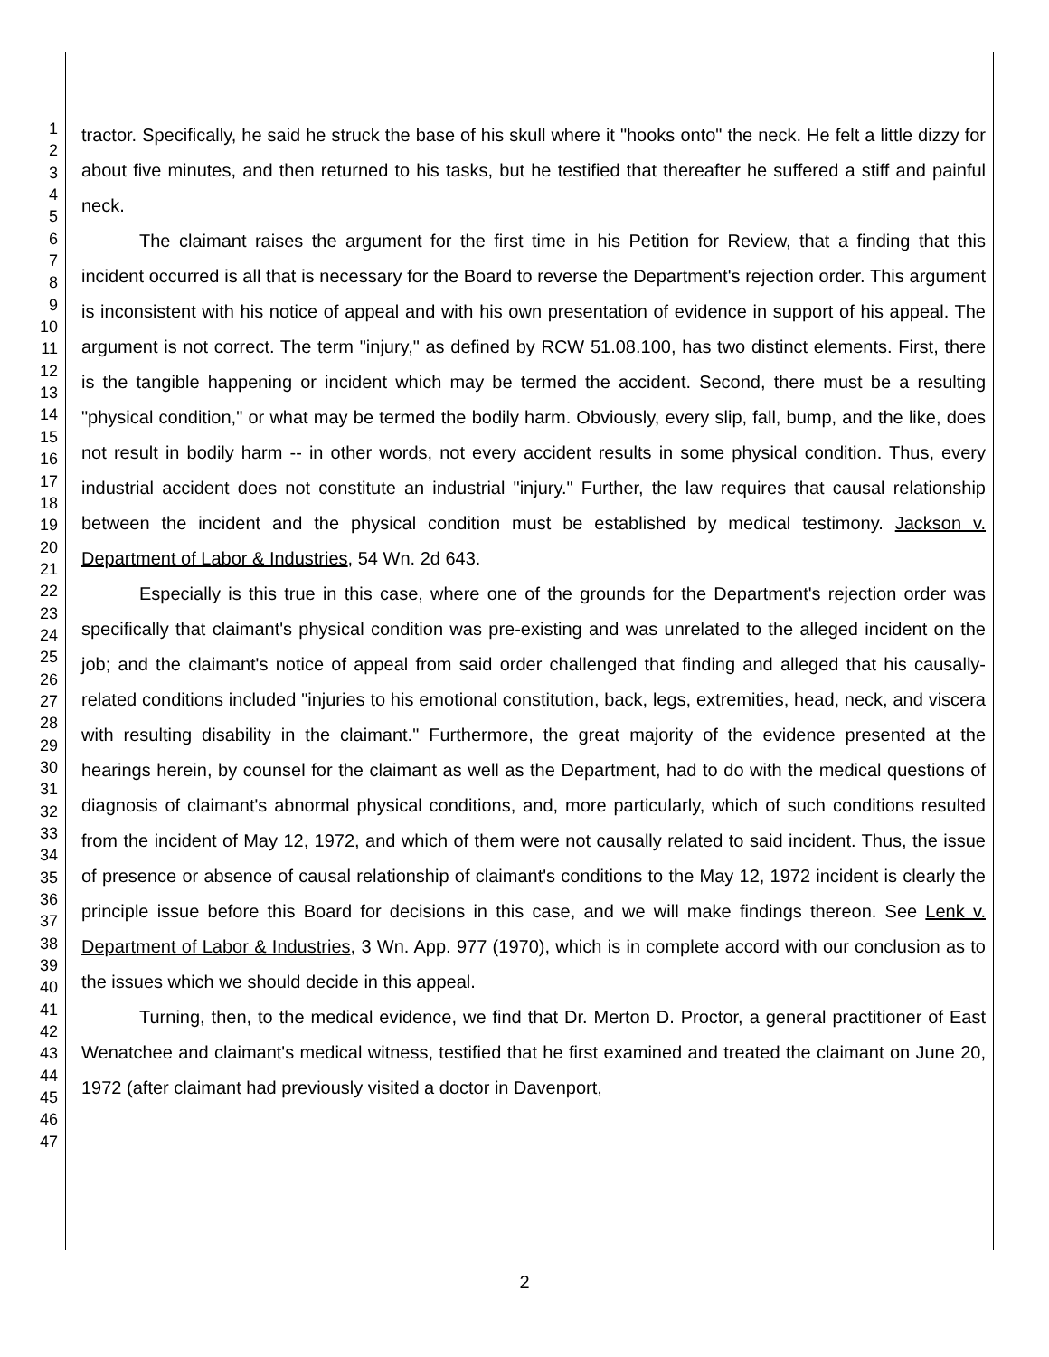1
2
3
4
5
6
7
8
9
10
11
12
13
14
15
16
17
18
19
20
21
22
23
24
25
26
27
28
29
30
31
32
33
34
35
36
37
38
39
40
41
42
43
44
45
46
47
tractor. Specifically, he said he struck the base of his skull where it "hooks onto" the neck. He felt a little dizzy for about five minutes, and then returned to his tasks, but he testified that thereafter he suffered a stiff and painful neck.
The claimant raises the argument for the first time in his Petition for Review, that a finding that this incident occurred is all that is necessary for the Board to reverse the Department's rejection order. This argument is inconsistent with his notice of appeal and with his own presentation of evidence in support of his appeal. The argument is not correct. The term "injury," as defined by RCW 51.08.100, has two distinct elements. First, there is the tangible happening or incident which may be termed the accident. Second, there must be a resulting "physical condition," or what may be termed the bodily harm. Obviously, every slip, fall, bump, and the like, does not result in bodily harm -- in other words, not every accident results in some physical condition. Thus, every industrial accident does not constitute an industrial "injury." Further, the law requires that causal relationship between the incident and the physical condition must be established by medical testimony. Jackson v. Department of Labor & Industries, 54 Wn. 2d 643.
Especially is this true in this case, where one of the grounds for the Department's rejection order was specifically that claimant's physical condition was pre-existing and was unrelated to the alleged incident on the job; and the claimant's notice of appeal from said order challenged that finding and alleged that his causally-related conditions included "injuries to his emotional constitution, back, legs, extremities, head, neck, and viscera with resulting disability in the claimant." Furthermore, the great majority of the evidence presented at the hearings herein, by counsel for the claimant as well as the Department, had to do with the medical questions of diagnosis of claimant's abnormal physical conditions, and, more particularly, which of such conditions resulted from the incident of May 12, 1972, and which of them were not causally related to said incident. Thus, the issue of presence or absence of causal relationship of claimant's conditions to the May 12, 1972 incident is clearly the principle issue before this Board for decisions in this case, and we will make findings thereon. See Lenk v. Department of Labor & Industries, 3 Wn. App. 977 (1970), which is in complete accord with our conclusion as to the issues which we should decide in this appeal.
Turning, then, to the medical evidence, we find that Dr. Merton D. Proctor, a general practitioner of East Wenatchee and claimant's medical witness, testified that he first examined and treated the claimant on June 20, 1972 (after claimant had previously visited a doctor in Davenport,
2